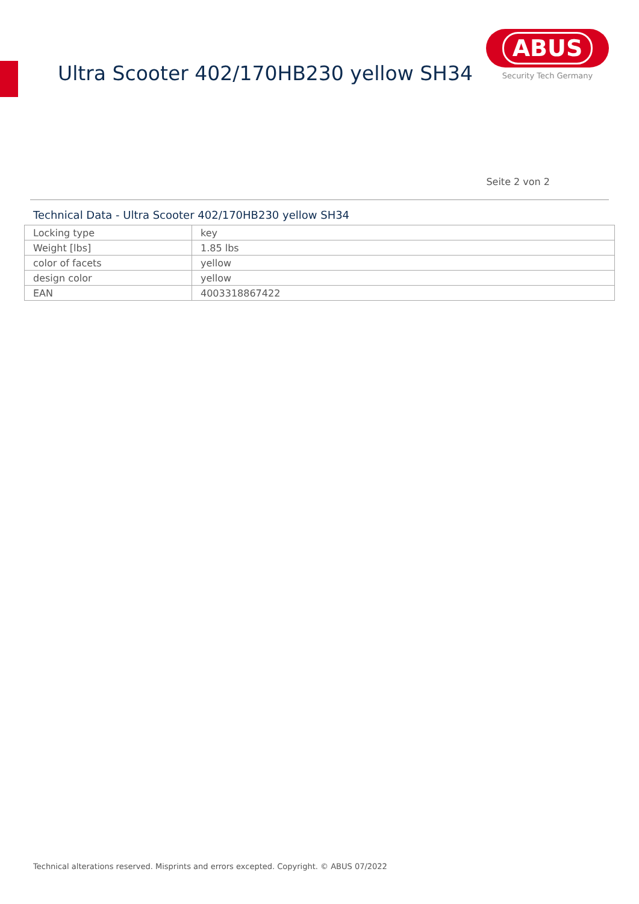Ultra Scooter 402/170HB230 yellow SH34
ABUS
Security Tech Germany
Seite 2 von 2
Technical Data - Ultra Scooter 402/170HB230 yellow SH34
| Locking type | key |
| Weight [lbs] | 1.85 lbs |
| color of facets | yellow |
| design color | yellow |
| EAN | 4003318867422 |
Technical alterations reserved. Misprints and errors excepted. Copyright. © ABUS 07/2022